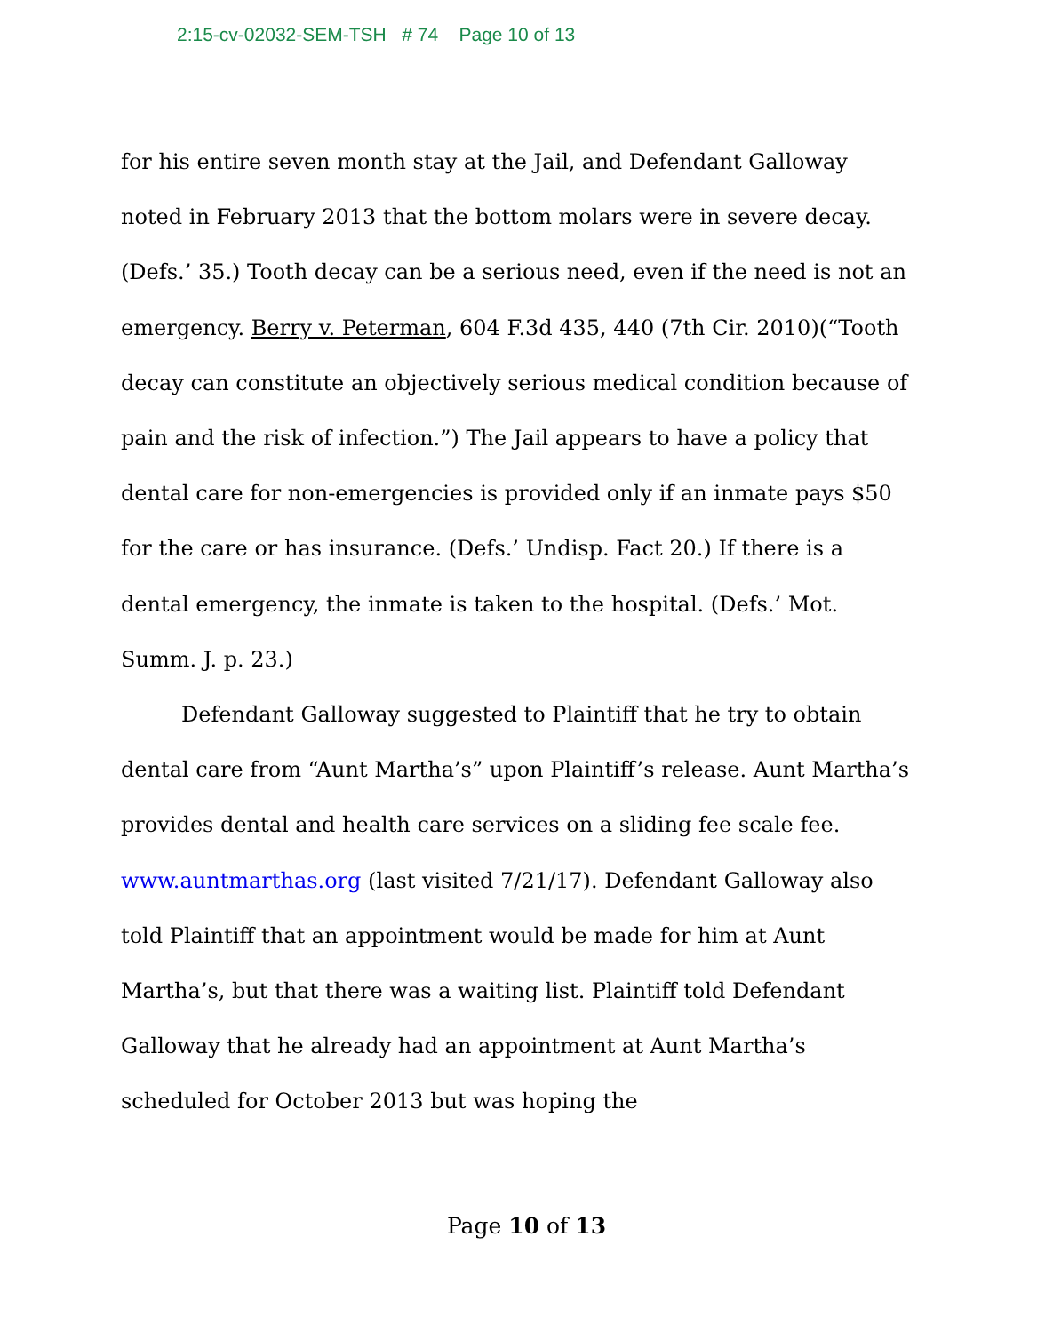2:15-cv-02032-SEM-TSH # 74 Page 10 of 13
for his entire seven month stay at the Jail, and Defendant Galloway noted in February 2013 that the bottom molars were in severe decay. (Defs.’ 35.) Tooth decay can be a serious need, even if the need is not an emergency. Berry v. Peterman, 604 F.3d 435, 440 (7th Cir. 2010)(“Tooth decay can constitute an objectively serious medical condition because of pain and the risk of infection.”) The Jail appears to have a policy that dental care for non-emergencies is provided only if an inmate pays $50 for the care or has insurance. (Defs.’ Undisp. Fact 20.) If there is a dental emergency, the inmate is taken to the hospital. (Defs.’ Mot. Summ. J. p. 23.)
Defendant Galloway suggested to Plaintiff that he try to obtain dental care from “Aunt Martha’s” upon Plaintiff’s release. Aunt Martha’s provides dental and health care services on a sliding fee scale fee. www.auntmarthas.org (last visited 7/21/17). Defendant Galloway also told Plaintiff that an appointment would be made for him at Aunt Martha’s, but that there was a waiting list. Plaintiff told Defendant Galloway that he already had an appointment at Aunt Martha’s scheduled for October 2013 but was hoping the
Page 10 of 13